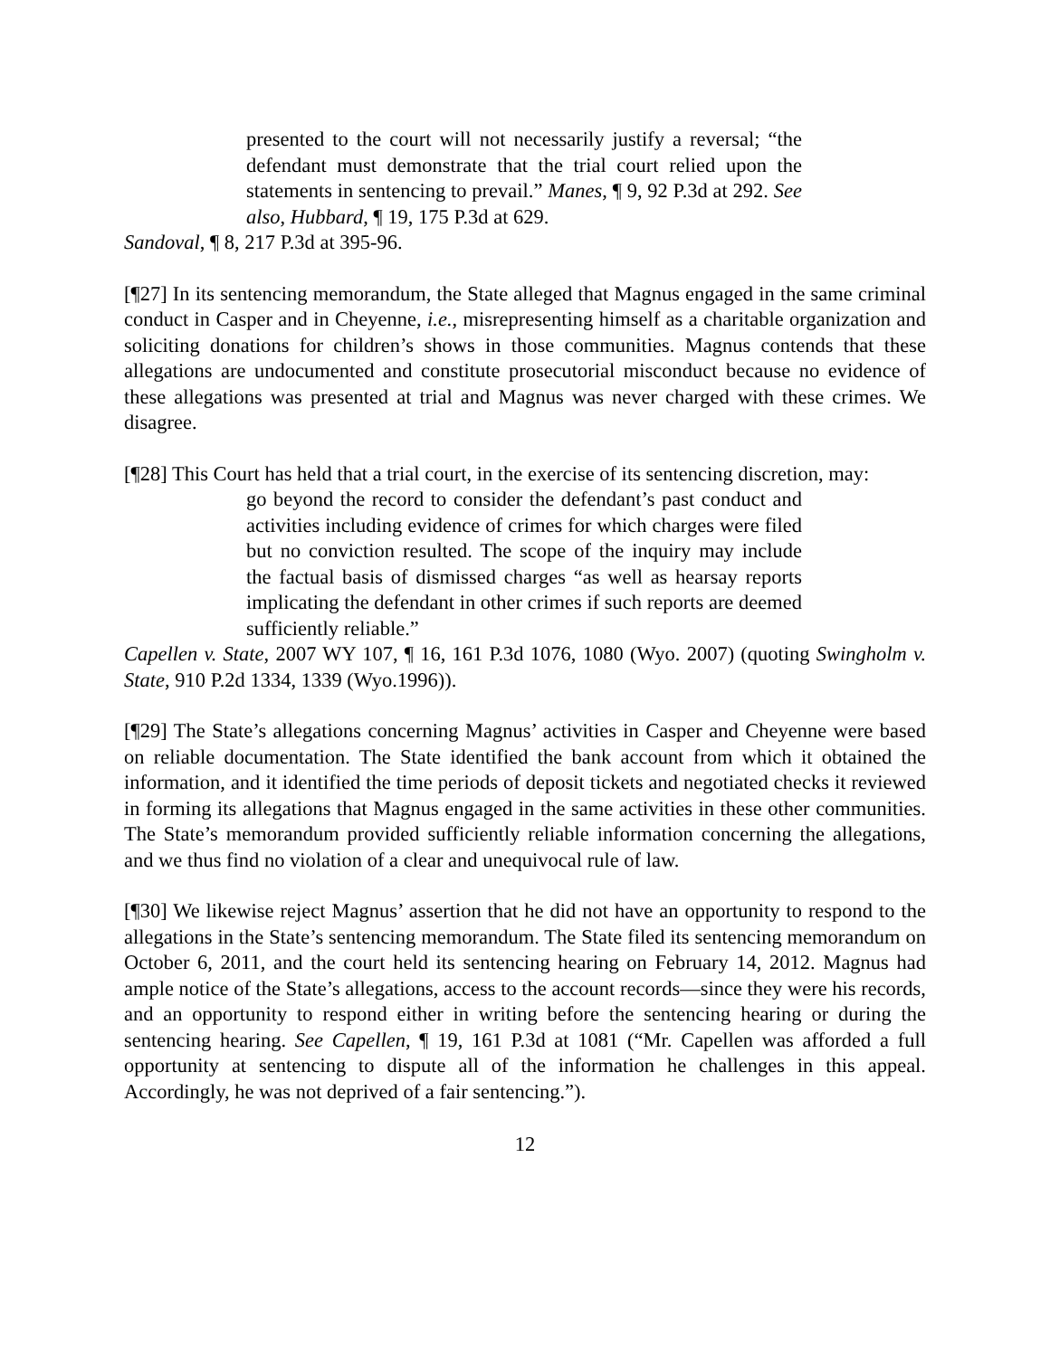presented to the court will not necessarily justify a reversal; “the defendant must demonstrate that the trial court relied upon the statements in sentencing to prevail.” Manes, ¶ 9, 92 P.3d at 292. See also, Hubbard, ¶ 19, 175 P.3d at 629.
Sandoval, ¶ 8, 217 P.3d at 395-96.
[¶27] In its sentencing memorandum, the State alleged that Magnus engaged in the same criminal conduct in Casper and in Cheyenne, i.e., misrepresenting himself as a charitable organization and soliciting donations for children’s shows in those communities. Magnus contends that these allegations are undocumented and constitute prosecutorial misconduct because no evidence of these allegations was presented at trial and Magnus was never charged with these crimes. We disagree.
[¶28] This Court has held that a trial court, in the exercise of its sentencing discretion, may:
go beyond the record to consider the defendant’s past conduct and activities including evidence of crimes for which charges were filed but no conviction resulted. The scope of the inquiry may include the factual basis of dismissed charges “as well as hearsay reports implicating the defendant in other crimes if such reports are deemed sufficiently reliable.”
Capellen v. State, 2007 WY 107, ¶ 16, 161 P.3d 1076, 1080 (Wyo. 2007) (quoting Swingholm v. State, 910 P.2d 1334, 1339 (Wyo.1996)).
[¶29] The State’s allegations concerning Magnus’ activities in Casper and Cheyenne were based on reliable documentation. The State identified the bank account from which it obtained the information, and it identified the time periods of deposit tickets and negotiated checks it reviewed in forming its allegations that Magnus engaged in the same activities in these other communities. The State’s memorandum provided sufficiently reliable information concerning the allegations, and we thus find no violation of a clear and unequivocal rule of law.
[¶30] We likewise reject Magnus’ assertion that he did not have an opportunity to respond to the allegations in the State’s sentencing memorandum. The State filed its sentencing memorandum on October 6, 2011, and the court held its sentencing hearing on February 14, 2012. Magnus had ample notice of the State’s allegations, access to the account records—since they were his records, and an opportunity to respond either in writing before the sentencing hearing or during the sentencing hearing. See Capellen, ¶ 19, 161 P.3d at 1081 (“Mr. Capellen was afforded a full opportunity at sentencing to dispute all of the information he challenges in this appeal. Accordingly, he was not deprived of a fair sentencing.”).
12